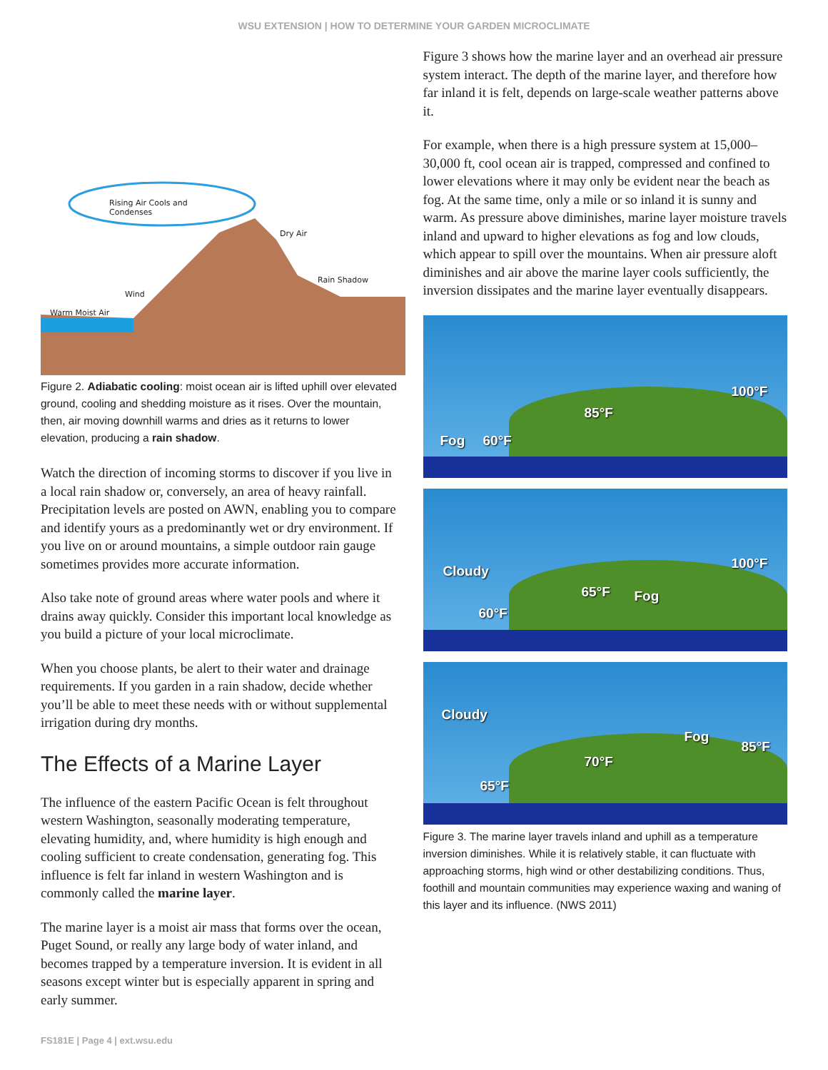WSU EXTENSION | HOW TO DETERMINE YOUR GARDEN MICROCLIMATE
Rising Air Cools and
Condenses
Dry Air
Rain Shadow
Wind
Warm Moist Air
Figure 2. Adiabatic cooling: moist ocean air is lifted uphill over elevated ground, cooling and shedding moisture as it rises. Over the mountain, then, air moving downhill warms and dries as it returns to lower elevation, producing a rain shadow.
Watch the direction of incoming storms to discover if you live in a local rain shadow or, conversely, an area of heavy rainfall. Precipitation levels are posted on AWN, enabling you to compare and identify yours as a predominantly wet or dry environment. If you live on or around mountains, a simple outdoor rain gauge sometimes provides more accurate information.
Also take note of ground areas where water pools and where it drains away quickly. Consider this important local knowledge as you build a picture of your local microclimate.
When you choose plants, be alert to their water and drainage requirements. If you garden in a rain shadow, decide whether you’ll be able to meet these needs with or without supplemental irrigation during dry months.
The Effects of a Marine Layer
The influence of the eastern Pacific Ocean is felt throughout western Washington, seasonally moderating temperature, elevating humidity, and, where humidity is high enough and cooling sufficient to create condensation, generating fog. This influence is felt far inland in western Washington and is commonly called the marine layer.
The marine layer is a moist air mass that forms over the ocean, Puget Sound, or really any large body of water inland, and becomes trapped by a temperature inversion. It is evident in all seasons except winter but is especially apparent in spring and early summer.
Figure 3 shows how the marine layer and an overhead air pressure system interact. The depth of the marine layer, and therefore how far inland it is felt, depends on large-scale weather patterns above it.
For example, when there is a high pressure system at 15,000–30,000 ft, cool ocean air is trapped, compressed and confined to lower elevations where it may only be evident near the beach as fog. At the same time, only a mile or so inland it is sunny and warm. As pressure above diminishes, marine layer moisture travels inland and upward to higher elevations as fog and low clouds, which appear to spill over the mountains. When air pressure aloft diminishes and air above the marine layer cools sufficiently, the inversion dissipates and the marine layer eventually disappears.
Fog 60°F
85°F
100°F
Cloudy
60°F
65°F Fog
100°F
Cloudy
65°F
70°F
Fog
85°F
Figure 3. The marine layer travels inland and uphill as a temperature inversion diminishes. While it is relatively stable, it can fluctuate with approaching storms, high wind or other destabilizing conditions. Thus, foothill and mountain communities may experience waxing and waning of this layer and its influence. (NWS 2011)
FS181E | Page 4 | ext.wsu.edu